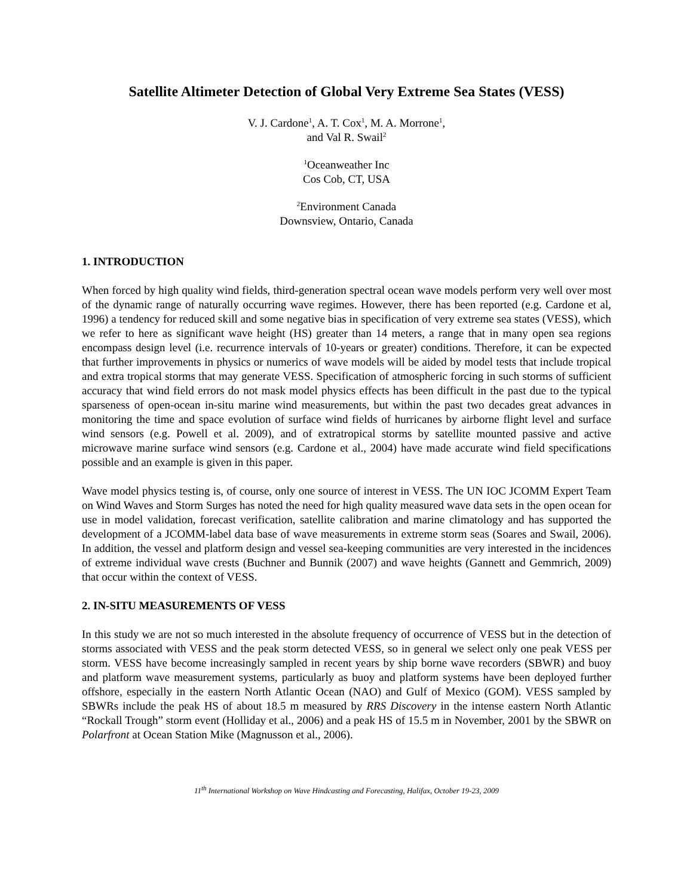Satellite Altimeter Detection of Global Very Extreme Sea States (VESS)
V. J. Cardone<sup>1</sup>, A. T. Cox<sup>1</sup>, M. A. Morrone<sup>1</sup>,
and Val R. Swail<sup>2</sup>
<sup>1</sup> Oceanweather Inc
Cos Cob, CT, USA
<sup>2</sup> Environment Canada
Downsview, Ontario, Canada
1. INTRODUCTION
When forced by high quality wind fields, third-generation spectral ocean wave models perform very well over most of the dynamic range of naturally occurring wave regimes. However, there has been reported (e.g. Cardone et al, 1996) a tendency for reduced skill and some negative bias in specification of very extreme sea states (VESS), which we refer to here as significant wave height (HS) greater than 14 meters, a range that in many open sea regions encompass design level (i.e. recurrence intervals of 10-years or greater) conditions. Therefore, it can be expected that further improvements in physics or numerics of wave models will be aided by model tests that include tropical and extra tropical storms that may generate VESS. Specification of atmospheric forcing in such storms of sufficient accuracy that wind field errors do not mask model physics effects has been difficult in the past due to the typical sparseness of open-ocean in-situ marine wind measurements, but within the past two decades great advances in monitoring the time and space evolution of surface wind fields of hurricanes by airborne flight level and surface wind sensors (e.g. Powell et al. 2009), and of extratropical storms by satellite mounted passive and active microwave marine surface wind sensors (e.g. Cardone et al., 2004) have made accurate wind field specifications possible and an example is given in this paper.
Wave model physics testing is, of course, only one source of interest in VESS. The UN IOC JCOMM Expert Team on Wind Waves and Storm Surges has noted the need for high quality measured wave data sets in the open ocean for use in model validation, forecast verification, satellite calibration and marine climatology and has supported the development of a JCOMM-label data base of wave measurements in extreme storm seas (Soares and Swail, 2006). In addition, the vessel and platform design and vessel sea-keeping communities are very interested in the incidences of extreme individual wave crests (Buchner and Bunnik (2007) and wave heights (Gannett and Gemmrich, 2009) that occur within the context of VESS.
2. IN-SITU MEASUREMENTS OF VESS
In this study we are not so much interested in the absolute frequency of occurrence of VESS but in the detection of storms associated with VESS and the peak storm detected VESS, so in general we select only one peak VESS per storm. VESS have become increasingly sampled in recent years by ship borne wave recorders (SBWR) and buoy and platform wave measurement systems, particularly as buoy and platform systems have been deployed further offshore, especially in the eastern North Atlantic Ocean (NAO) and Gulf of Mexico (GOM). VESS sampled by SBWRs include the peak HS of about 18.5 m measured by RRS Discovery in the intense eastern North Atlantic “Rockall Trough” storm event (Holliday et al., 2006) and a peak HS of 15.5 m in November, 2001 by the SBWR on Polarfront at Ocean Station Mike (Magnusson et al., 2006).
11<sup>th</sup> International Workshop on Wave Hindcasting and Forecasting, Halifax, October 19-23, 2009